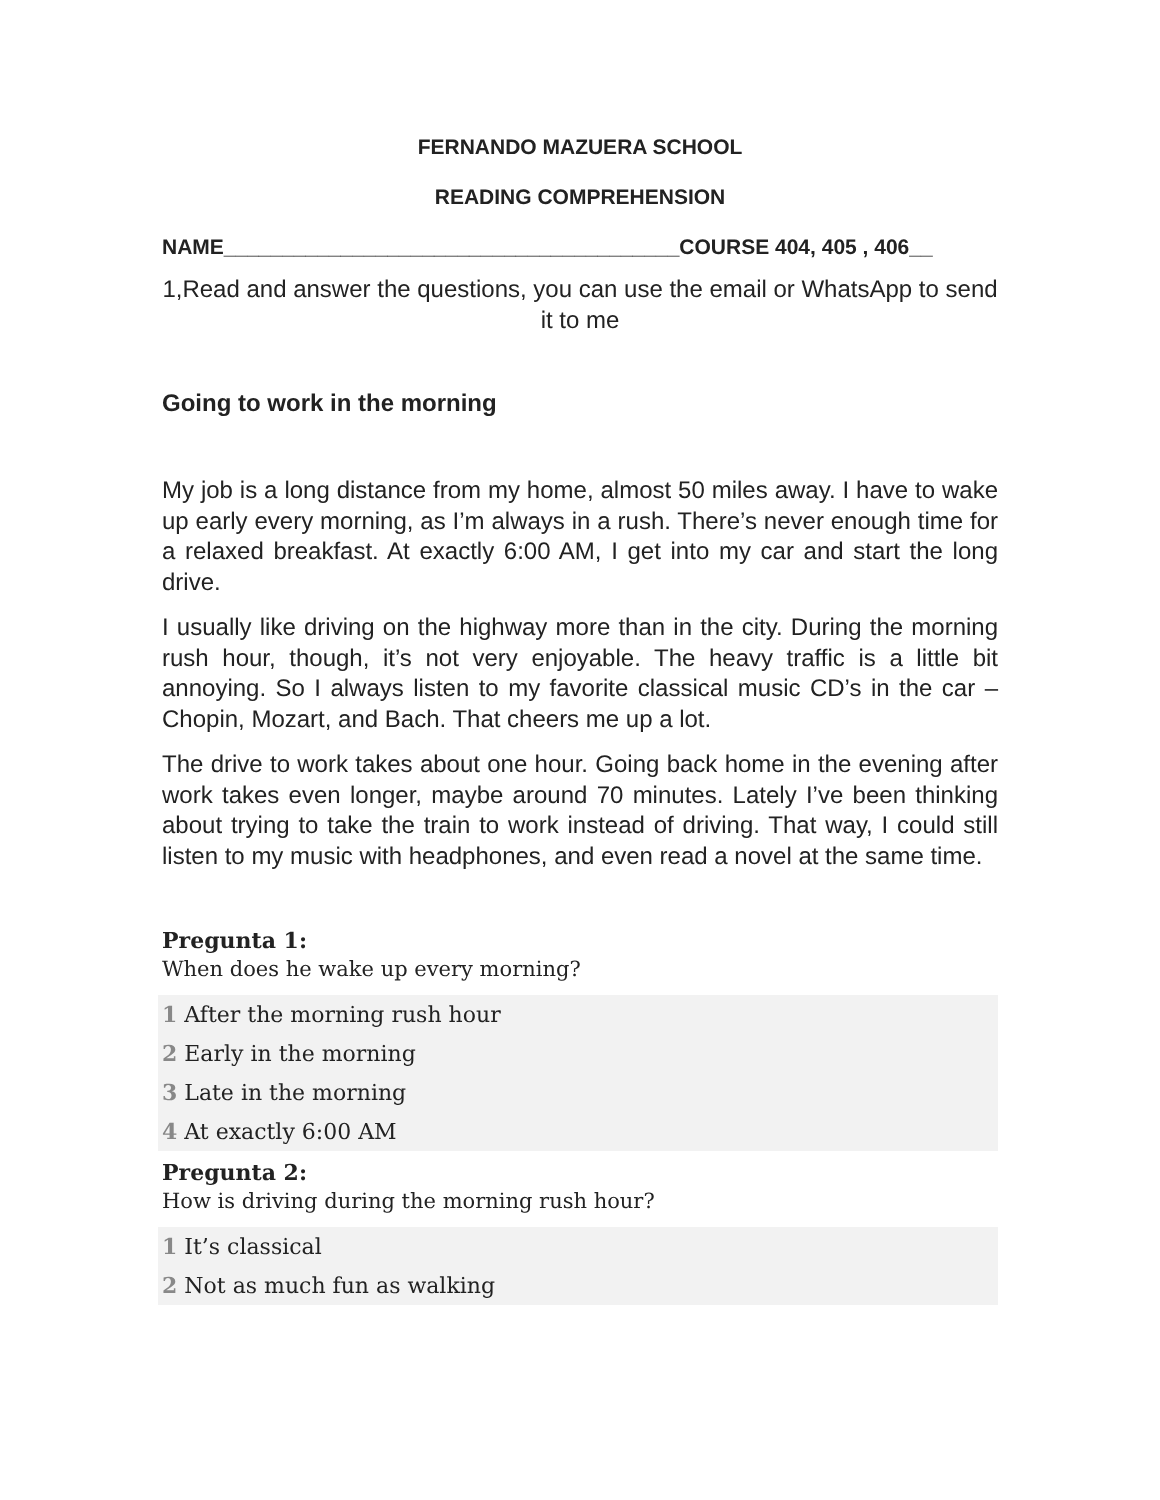FERNANDO MAZUERA SCHOOL
READING COMPREHENSION
NAME_______________________________________COURSE 404, 405 , 406__
1,Read and answer the questions, you can use the email or WhatsApp to send it to me
Going to work in the morning
My job is a long distance from my home, almost 50 miles away. I have to wake up early every morning, as I’m always in a rush. There’s never enough time for a relaxed breakfast. At exactly 6:00 AM, I get into my car and start the long drive.
I usually like driving on the highway more than in the city. During the morning rush hour, though, it’s not very enjoyable. The heavy traffic is a little bit annoying. So I always listen to my favorite classical music CD’s in the car – Chopin, Mozart, and Bach. That cheers me up a lot.
The drive to work takes about one hour. Going back home in the evening after work takes even longer, maybe around 70 minutes. Lately I’ve been thinking about trying to take the train to work instead of driving. That way, I could still listen to my music with headphones, and even read a novel at the same time.
Pregunta 1:
When does he wake up every morning?
1 After the morning rush hour
2 Early in the morning
3 Late in the morning
4 At exactly 6:00 AM
Pregunta 2:
How is driving during the morning rush hour?
1 It’s classical
2 Not as much fun as walking